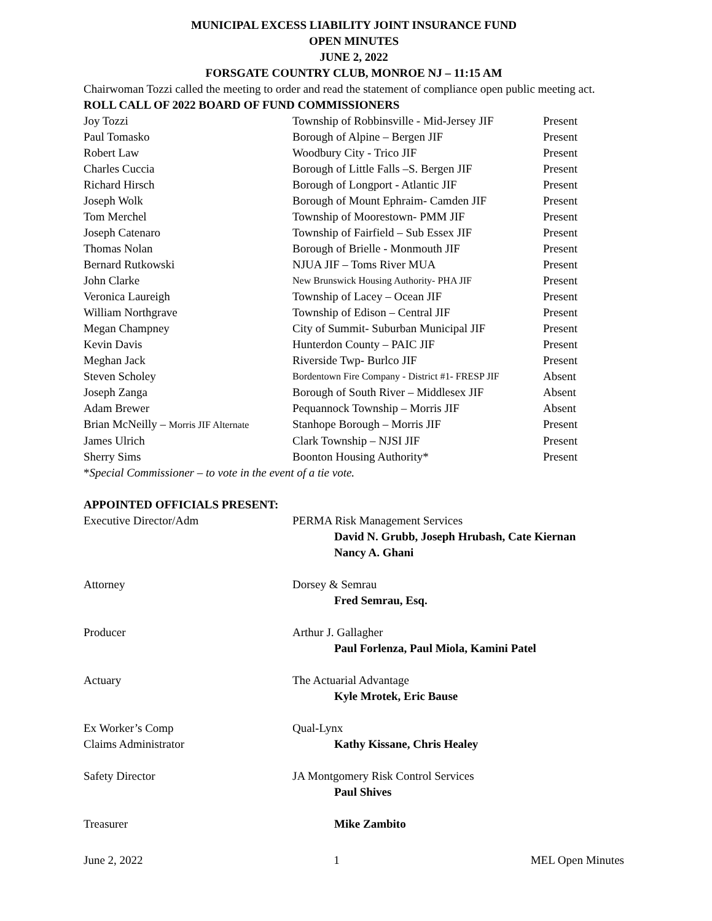MUNICIPAL EXCESS LIABILITY JOINT INSURANCE FUND
OPEN MINUTES
JUNE 2, 2022
FORSGATE COUNTRY CLUB, MONROE NJ – 11:15 AM
Chairwoman Tozzi called the meeting to order and read the statement of compliance open public meeting act.
ROLL CALL OF 2022 BOARD OF FUND COMMISSIONERS
| Joy Tozzi | Township of Robbinsville - Mid-Jersey JIF | Present |
| Paul Tomasko | Borough of Alpine – Bergen JIF | Present |
| Robert Law | Woodbury City - Trico JIF | Present |
| Charles Cuccia | Borough of Little Falls –S. Bergen JIF | Present |
| Richard Hirsch | Borough of Longport - Atlantic JIF | Present |
| Joseph Wolk | Borough of Mount Ephraim- Camden JIF | Present |
| Tom Merchel | Township of Moorestown- PMM JIF | Present |
| Joseph Catenaro | Township of Fairfield – Sub Essex JIF | Present |
| Thomas Nolan | Borough of Brielle - Monmouth JIF | Present |
| Bernard Rutkowski | NJUA JIF – Toms River MUA | Present |
| John Clarke | New Brunswick Housing Authority- PHA JIF | Present |
| Veronica Laureigh | Township of Lacey – Ocean JIF | Present |
| William Northgrave | Township of Edison – Central JIF | Present |
| Megan Champney | City of Summit- Suburban Municipal JIF | Present |
| Kevin Davis | Hunterdon County – PAIC JIF | Present |
| Meghan Jack | Riverside Twp- Burlco JIF | Present |
| Steven Scholey | Bordentown Fire Company - District #1- FRESP JIF | Absent |
| Joseph Zanga | Borough of South River – Middlesex JIF | Absent |
| Adam Brewer | Pequannock Township – Morris JIF | Absent |
| Brian McNeilly – Morris JIF Alternate | Stanhope Borough – Morris JIF | Present |
| James Ulrich | Clark Township – NJSI JIF | Present |
| Sherry Sims | Boonton Housing Authority* | Present |
*Special Commissioner – to vote in the event of a tie vote.
APPOINTED OFFICIALS PRESENT:
| Executive Director/Adm | PERMA Risk Management Services |
| | David N. Grubb, Joseph Hrubash, Cate Kiernan Nancy A. Ghani |
| Attorney | Dorsey & Semrau |
| | Fred Semrau, Esq. |
| Producer | Arthur J. Gallagher |
| | Paul Forlenza, Paul Miola, Kamini Patel |
| Actuary | The Actuarial Advantage |
| | Kyle Mrotek, Eric Bause |
| Ex Worker’s Comp | Qual-Lynx |
| Claims Administrator | Kathy Kissane, Chris Healey |
| Safety Director | JA Montgomery Risk Control Services |
| | Paul Shives |
| Treasurer | Mike Zambito |
June 2, 2022 1 MEL Open Minutes